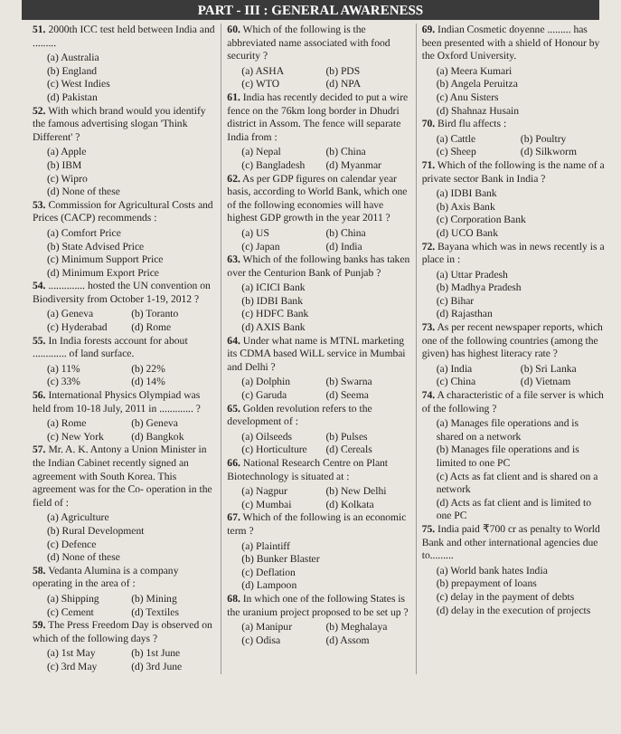PART - III : GENERAL AWARENESS
51. 2000th ICC test held between India and .........
(a) Australia (b) England (c) West Indies (d) Pakistan
52. With which brand would you identify the famous advertising slogan 'Think Different' ?
(a) Apple (b) IBM (c) Wipro (d) None of these
53. Commission for Agricultural Costs and Prices (CACP) recommends :
(a) Comfort Price (b) State Advised Price (c) Minimum Support Price (d) Minimum Export Price
54. .............. hosted the UN convention on Biodiversity from October 1-19, 2012 ?
(a) Geneva (b) Toranto (c) Hyderabad (d) Rome
55. In India forests account for about ............. of land surface.
(a) 11% (b) 22% (c) 33% (d) 14%
56. International Physics Olympiad was held from 10-18 July, 2011 in ............. ?
(a) Rome (b) Geneva (c) New York (d) Bangkok
57. Mr. A. K. Antony a Union Minister in the Indian Cabinet recently signed an agreement with South Korea. This agreement was for the Co- operation in the field of :
(a) Agriculture (b) Rural Development (c) Defence (d) None of these
58. Vedanta Alumina is a company operating in the area of :
(a) Shipping (b) Mining (c) Cement (d) Textiles
59. The Press Freedom Day is observed on which of the following days ?
(a) 1st May (b) 1st June (c) 3rd May (d) 3rd June
60. Which of the following is the abbreviated name associated with food security ?
(a) ASHA (b) PDS (c) WTO (d) NPA
61. India has recently decided to put a wire fence on the 76km long border in Dhudri district in Assom. The fence will separate India from :
(a) Nepal (b) China (c) Bangladesh (d) Myanmar
62. As per GDP figures on calendar year basis, according to World Bank, which one of the following economies will have highest GDP growth in the year 2011 ?
(a) US (b) China (c) Japan (d) India
63. Which of the following banks has taken over the Centurion Bank of Punjab ?
(a) ICICI Bank (b) IDBI Bank (c) HDFC Bank (d) AXIS Bank
64. Under what name is MTNL marketing its CDMA based WiLL service in Mumbai and Delhi ?
(a) Dolphin (b) Swarna (c) Garuda (d) Seema
65. Golden revolution refers to the development of :
(a) Oilseeds (b) Pulses (c) Horticulture (d) Cereals
66. National Research Centre on Plant Biotechnology is situated at :
(a) Nagpur (b) New Delhi (c) Mumbai (d) Kolkata
67. Which of the following is an economic term ?
(a) Plaintiff (b) Bunker Blaster (c) Deflation (d) Lampoon
68. In which one of the following States is the uranium project proposed to be set up ?
(a) Manipur (b) Meghalaya (c) Odisa (d) Assom
69. Indian Cosmetic doyenne ......... has been presented with a shield of Honour by the Oxford University.
(a) Meera Kumari (b) Angela Peruitza (c) Anu Sisters (d) Shahnaz Husain
70. Bird flu affects :
(a) Cattle (b) Poultry (c) Sheep (d) Silkworm
71. Which of the following is the name of a private sector Bank in India ?
(a) IDBI Bank (b) Axis Bank (c) Corporation Bank (d) UCO Bank
72. Bayana which was in news recently is a place in :
(a) Uttar Pradesh (b) Madhya Pradesh (c) Bihar (d) Rajasthan
73. As per recent newspaper reports, which one of the following countries (among the given) has highest literacy rate ?
(a) India (b) Sri Lanka (c) China (d) Vietnam
74. A characteristic of a file server is which of the following ?
(a) Manages file operations and is shared on a network (b) Manages file operations and is limited to one PC (c) Acts as fat client and is shared on a network (d) Acts as fat client and is limited to one PC
75. India paid ₹700 cr as penalty to World Bank and other international agencies due to.........
(a) World bank hates India (b) prepayment of loans (c) delay in the payment of debts (d) delay in the execution of projects